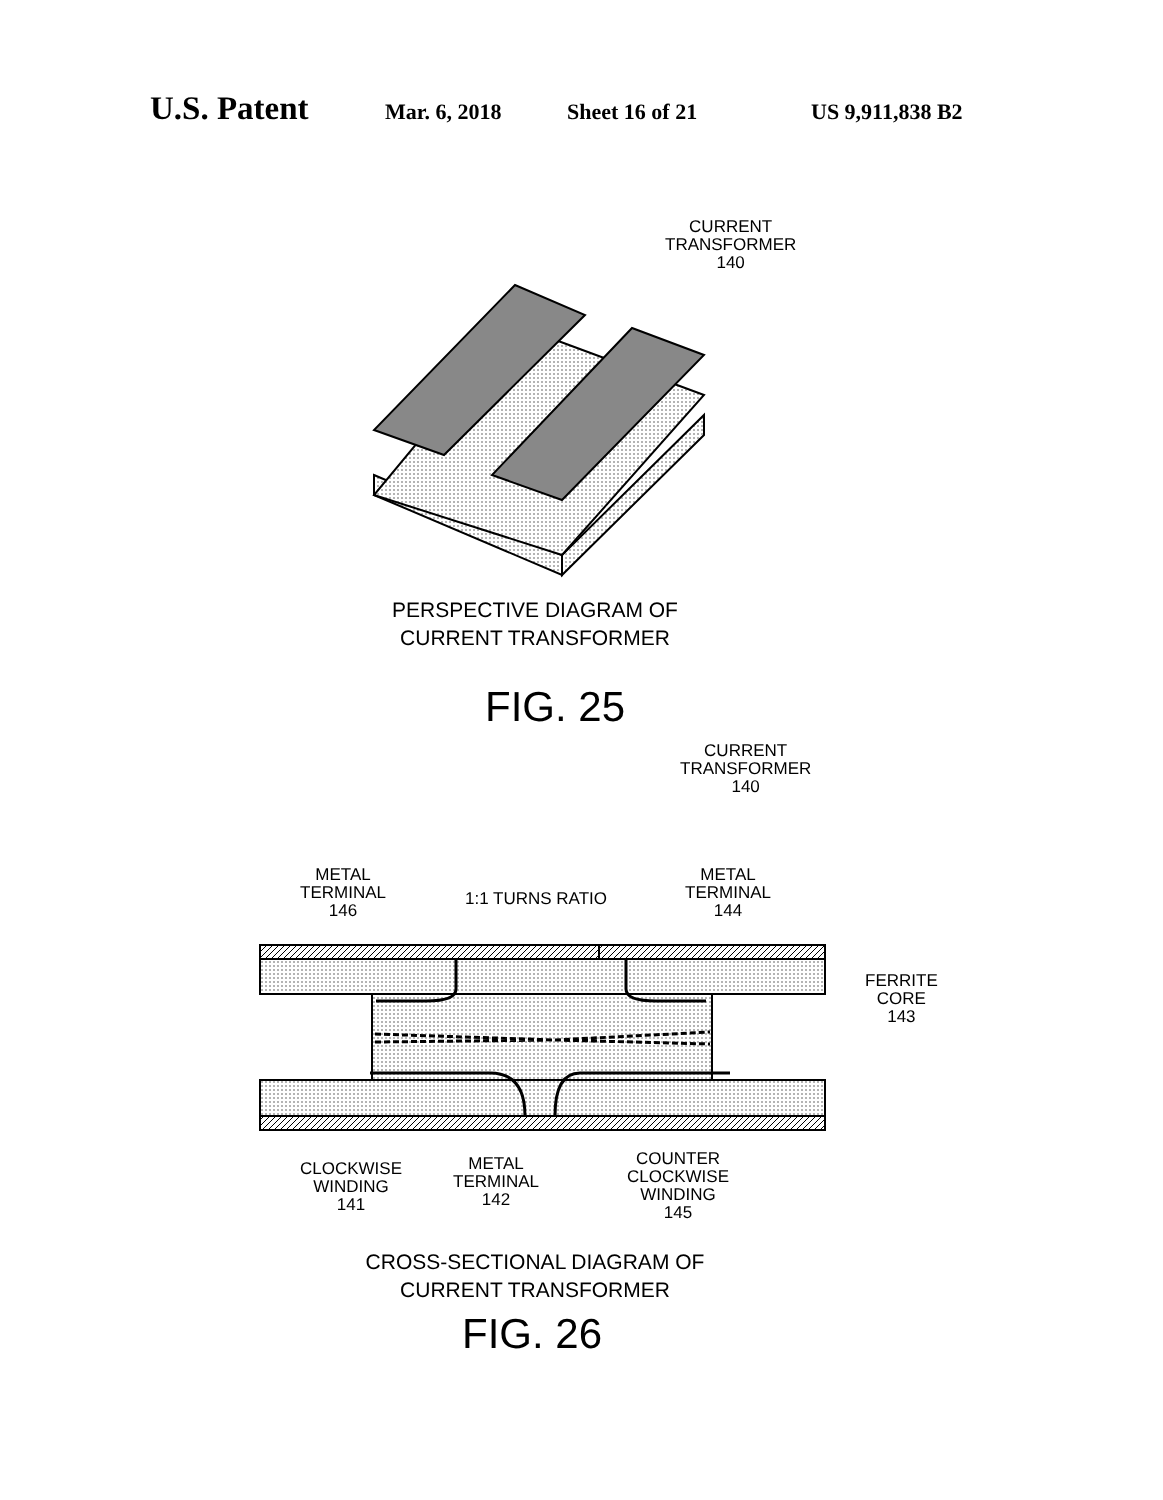U.S. Patent Mar. 6, 2018 Sheet 16 of 21 US 9,911,838 B2
CURRENT
TRANSFORMER
140
PERSPECTIVE DIAGRAM OF
CURRENT TRANSFORMER
FIG. 25
CURRENT
TRANSFORMER
140
METAL
TERMINAL
146
1:1 TURNS RATIO
METAL
TERMINAL
144
FERRITE
CORE
143
CLOCKWISE
WINDING
141
METAL
TERMINAL
142
COUNTER
CLOCKWISE
WINDING
145
CROSS-SECTIONAL DIAGRAM OF
CURRENT TRANSFORMER
FIG. 26